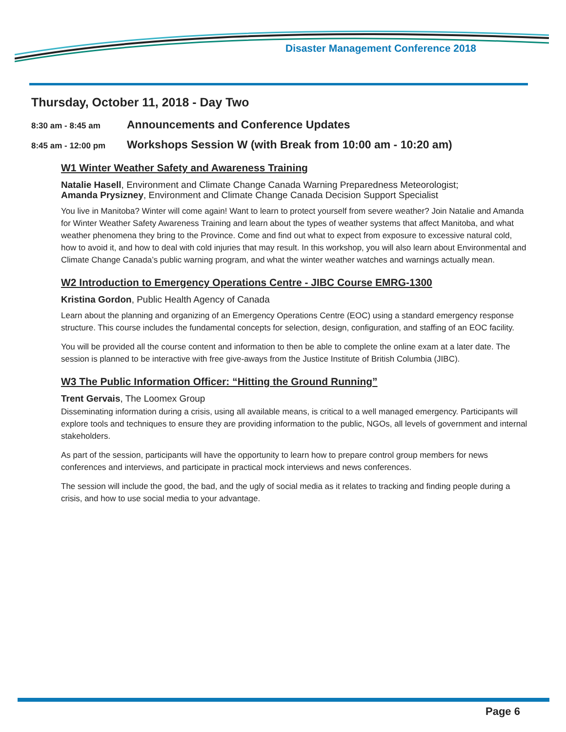Disaster Management Conference 2018
Thursday, October 11, 2018 - Day Two
8:30 am - 8:45 am Announcements and Conference Updates
8:45 am - 12:00 pm Workshops Session W (with Break from 10:00 am - 10:20 am)
W1 Winter Weather Safety and Awareness Training
Natalie Hasell, Environment and Climate Change Canada Warning Preparedness Meteorologist;
Amanda Prysizney, Environment and Climate Change Canada Decision Support Specialist
You live in Manitoba? Winter will come again! Want to learn to protect yourself from severe weather? Join Natalie and Amanda for Winter Weather Safety Awareness Training and learn about the types of weather systems that affect Manitoba, and what weather phenomena they bring to the Province. Come and find out what to expect from exposure to excessive natural cold, how to avoid it, and how to deal with cold injuries that may result. In this workshop, you will also learn about Environmental and Climate Change Canada’s public warning program, and what the winter weather watches and warnings actually mean.
W2 Introduction to Emergency Operations Centre - JIBC Course EMRG-1300
Kristina Gordon, Public Health Agency of Canada
Learn about the planning and organizing of an Emergency Operations Centre (EOC) using a standard emergency response structure. This course includes the fundamental concepts for selection, design, configuration, and staffing of an EOC facility.
You will be provided all the course content and information to then be able to complete the online exam at a later date. The session is planned to be interactive with free give-aways from the Justice Institute of British Columbia (JIBC).
W3 The Public Information Officer: “Hitting the Ground Running”
Trent Gervais, The Loomex Group
Disseminating information during a crisis, using all available means, is critical to a well managed emergency. Participants will explore tools and techniques to ensure they are providing information to the public, NGOs, all levels of government and internal stakeholders.
As part of the session, participants will have the opportunity to learn how to prepare control group members for news conferences and interviews, and participate in practical mock interviews and news conferences.
The session will include the good, the bad, and the ugly of social media as it relates to tracking and finding people during a crisis, and how to use social media to your advantage.
Page 6